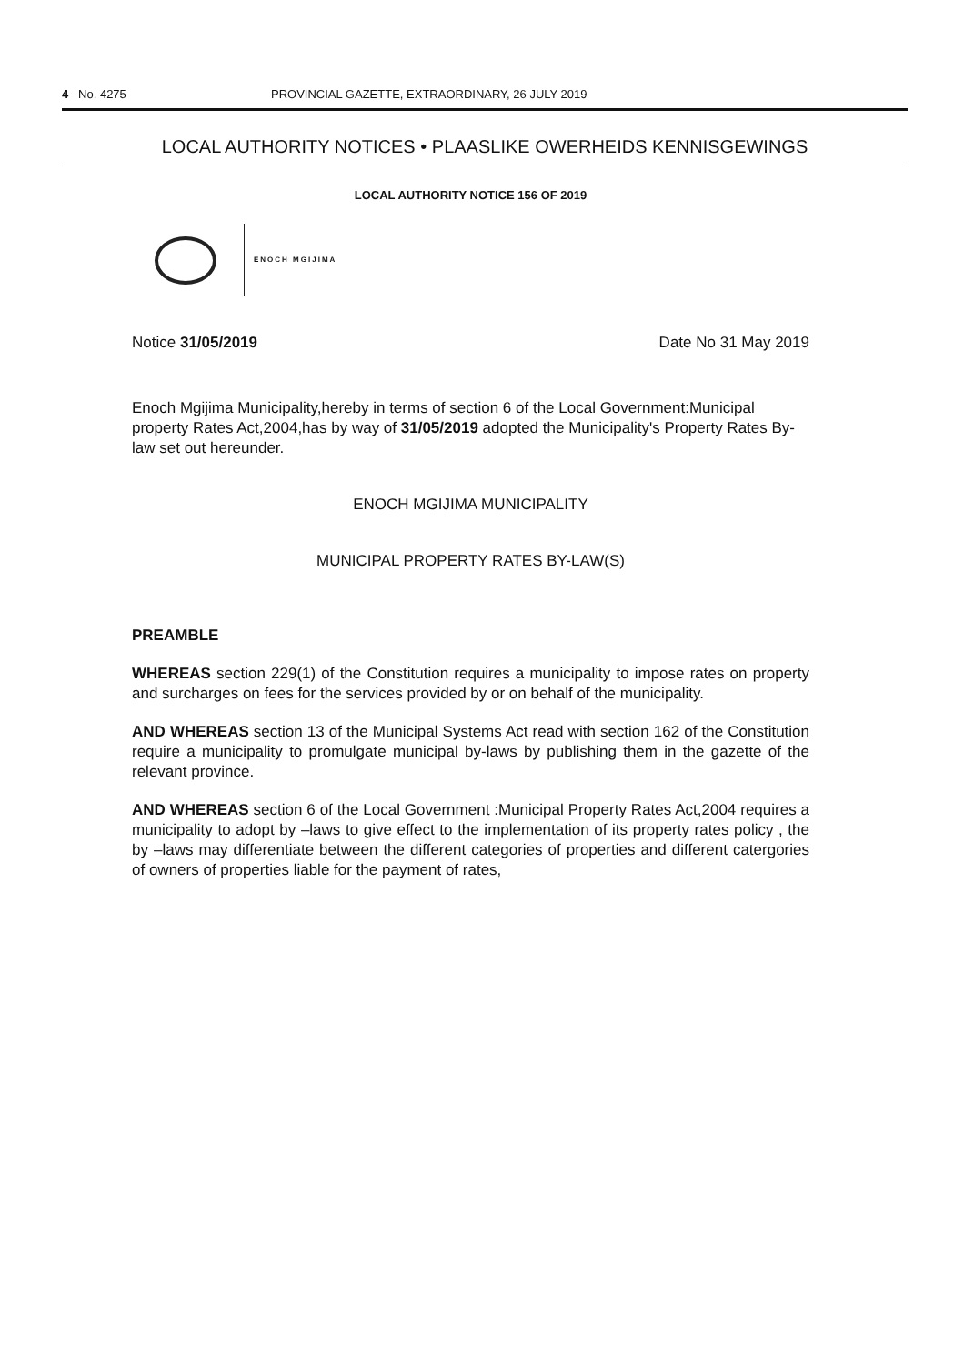4 No. 4275 PROVINCIAL GAZETTE, EXTRAORDINARY, 26 JULY 2019
LOCAL AUTHORITY NOTICES • PLAASLIKE OWERHEIDS KENNISGEWINGS
LOCAL AUTHORITY NOTICE 156 OF 2019
ENOCH MGIJIMA
Notice 31/05/2019 Date No 31 May 2019
Enoch Mgijima Municipality,hereby in terms of section 6 of the Local Government:Municipal property Rates Act,2004,has by way of 31/05/2019 adopted the Municipality's Property Rates By-law set out hereunder.
ENOCH MGIJIMA MUNICIPALITY
MUNICIPAL PROPERTY RATES BY-LAW(S)
PREAMBLE
WHEREAS section 229(1) of the Constitution requires a municipality to impose rates on property and surcharges on fees for the services provided by or on behalf of the municipality.
AND WHEREAS section 13 of the Municipal Systems Act read with section 162 of the Constitution require a municipality to promulgate municipal by-laws by publishing them in the gazette of the relevant province.
AND WHEREAS section 6 of the Local Government :Municipal Property Rates Act,2004 requires a municipality to adopt by –laws to give effect to the implementation of its property rates policy , the by –laws may differentiate between the different categories of properties and different catergories of owners of properties liable for the payment of rates,